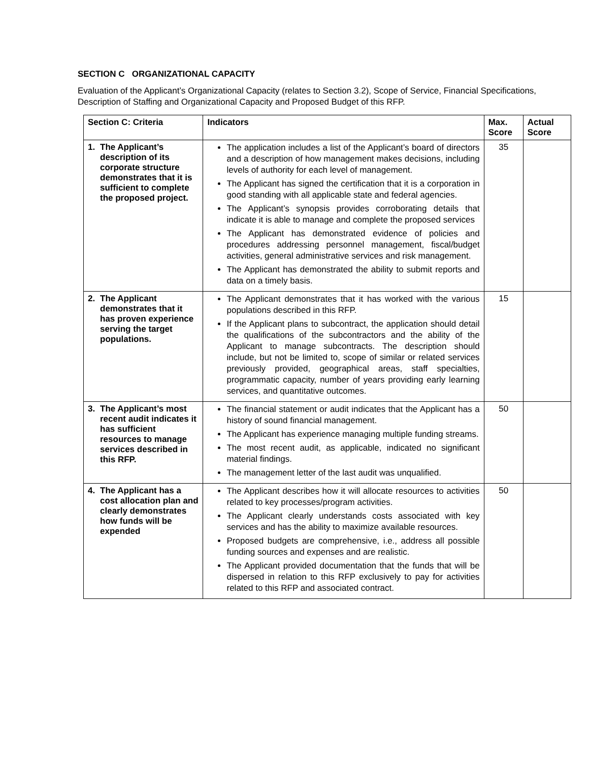SECTION C ORGANIZATIONAL CAPACITY
Evaluation of the Applicant’s Organizational Capacity (relates to Section 3.2), Scope of Service, Financial Specifications, Description of Staffing and Organizational Capacity and Proposed Budget of this RFP.
| Section C: Criteria | Indicators | Max. Score | Actual Score |
| --- | --- | --- | --- |
| 1. The Applicant’s description of its corporate structure demonstrates that it is sufficient to complete the proposed project. | The application includes a list of the Applicant’s board of directors and a description of how management makes decisions, including levels of authority for each level of management. The Applicant has signed the certification that it is a corporation in good standing with all applicable state and federal agencies. The Applicant’s synopsis provides corroborating details that indicate it is able to manage and complete the proposed services The Applicant has demonstrated evidence of policies and procedures addressing personnel management, fiscal/budget activities, general administrative services and risk management. The Applicant has demonstrated the ability to submit reports and data on a timely basis. | 35 | |
| 2. The Applicant demonstrates that it has proven experience serving the target populations. | The Applicant demonstrates that it has worked with the various populations described in this RFP. If the Applicant plans to subcontract, the application should detail the qualifications of the subcontractors and the ability of the Applicant to manage subcontracts. The description should include, but not be limited to, scope of similar or related services previously provided, geographical areas, staff specialties, programmatic capacity, number of years providing early learning services, and quantitative outcomes. | 15 | |
| 3. The Applicant’s most recent audit indicates it has sufficient resources to manage services described in this RFP. | The financial statement or audit indicates that the Applicant has a history of sound financial management. The Applicant has experience managing multiple funding streams. The most recent audit, as applicable, indicated no significant material findings. The management letter of the last audit was unqualified. | 50 | |
| 4. The Applicant has a cost allocation plan and clearly demonstrates how funds will be expended | The Applicant describes how it will allocate resources to activities related to key processes/program activities. The Applicant clearly understands costs associated with key services and has the ability to maximize available resources. Proposed budgets are comprehensive, i.e., address all possible funding sources and expenses and are realistic. The Applicant provided documentation that the funds that will be dispersed in relation to this RFP exclusively to pay for activities related to this RFP and associated contract. | 50 | |